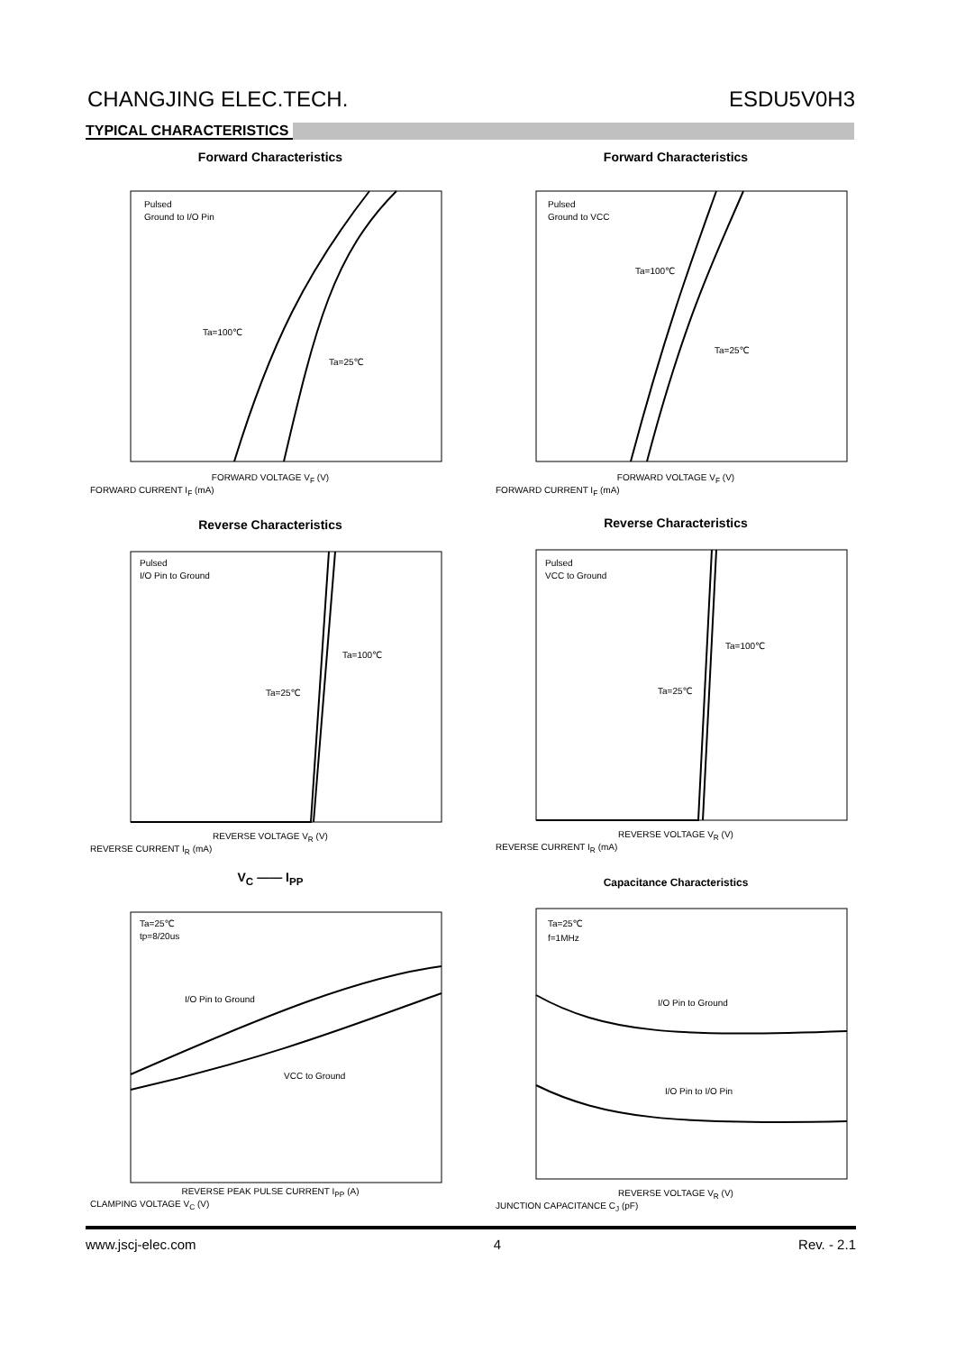CHANGJING ELEC.TECH. ESDU5V0H3
TYPICAL CHARACTERISTICS
Forward Characteristics
Pulsed
Ground to I/O Pin
Ta=100℃
Ta=25℃
FORWARD VOLTAGE V<sub>F</sub> (V)
FORWARD CURRENT I<sub>F</sub> (mA)
Forward Characteristics
Pulsed
Ground to VCC
Ta=100℃
Ta=25℃
FORWARD VOLTAGE V<sub>F</sub> (V)
FORWARD CURRENT I<sub>F</sub> (mA)
Reverse Characteristics
Pulsed
I/O Pin to Ground
Ta=100℃
Ta=25℃
REVERSE VOLTAGE V<sub>R</sub> (V)
REVERSE CURRENT I<sub>R</sub> (mA)
Reverse Characteristics
Pulsed
VCC to Ground
Ta=100℃
Ta=25℃
REVERSE VOLTAGE V<sub>R</sub> (V)
REVERSE CURRENT I<sub>R</sub> (mA)
V<sub>C</sub> —— I<sub>PP</sub>
Ta=25℃
tp=8/20us
I/O Pin to Ground
VCC to Ground
REVERSE PEAK PULSE CURRENT I<sub>PP</sub> (A)
CLAMPING VOLTAGE V<sub>C</sub> (V)
Capacitance Characteristics
Ta=25℃
f=1MHz
I/O Pin to Ground
I/O Pin to I/O Pin
REVERSE VOLTAGE V<sub>R</sub> (V)
JUNCTION CAPACITANCE C<sub>J</sub> (pF)
www.jscj-elec.com 4 Rev. - 2.1